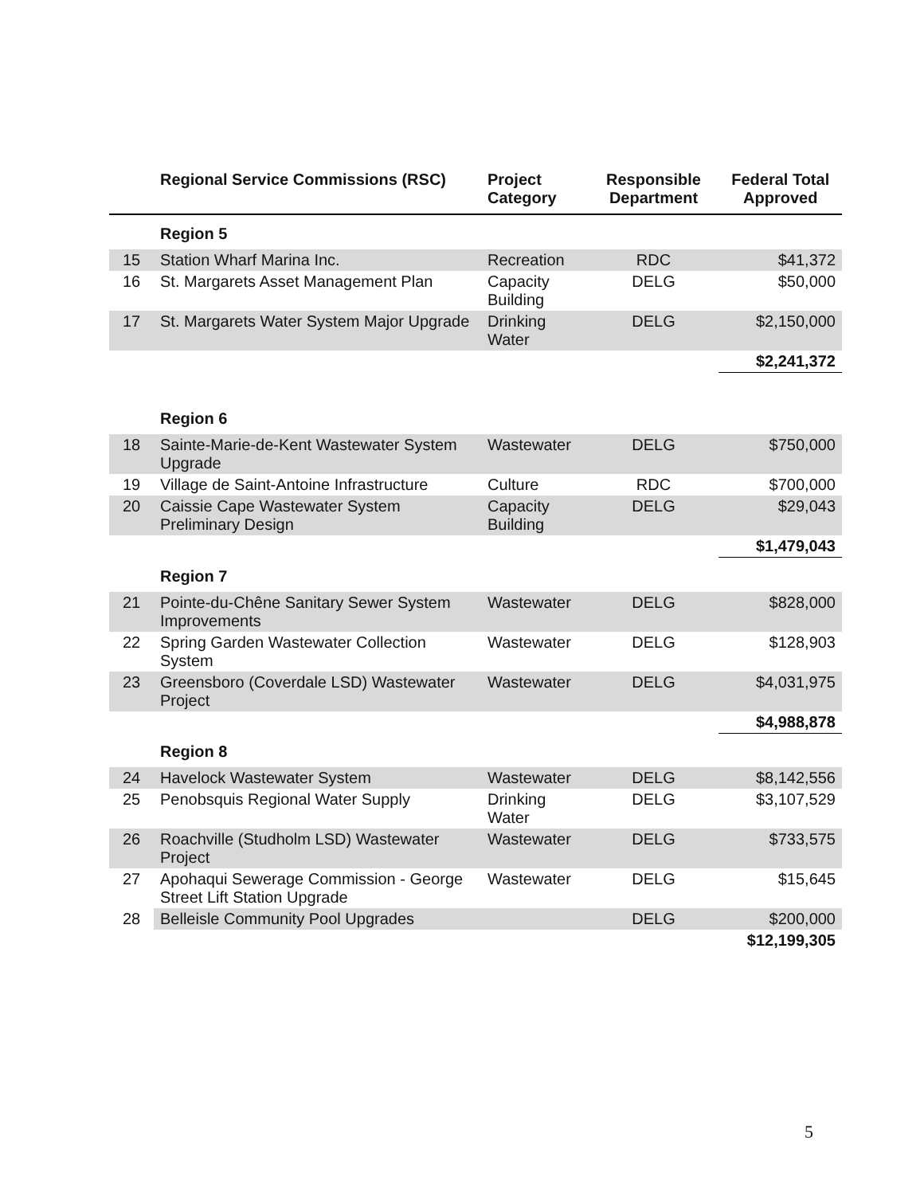| | Regional Service Commissions (RSC) | Project Category | Responsible Department | Federal Total Approved |
| --- | --- | --- | --- | --- |
| | Region 5 | | | |
| 15 | Station Wharf Marina Inc. | Recreation | RDC | $41,372 |
| 16 | St. Margarets Asset Management Plan | Capacity Building | DELG | $50,000 |
| 17 | St. Margarets Water System Major Upgrade | Drinking Water | DELG | $2,150,000 |
| | | | | $2,241,372 |
| | Region 6 | | | |
| 18 | Sainte-Marie-de-Kent Wastewater System Upgrade | Wastewater | DELG | $750,000 |
| 19 | Village de Saint-Antoine Infrastructure | Culture | RDC | $700,000 |
| 20 | Caissie Cape Wastewater System Preliminary Design | Capacity Building | DELG | $29,043 |
| | | | | $1,479,043 |
| | Region 7 | | | |
| 21 | Pointe-du-Chêne Sanitary Sewer System Improvements | Wastewater | DELG | $828,000 |
| 22 | Spring Garden Wastewater Collection System | Wastewater | DELG | $128,903 |
| 23 | Greensboro (Coverdale LSD) Wastewater Project | Wastewater | DELG | $4,031,975 |
| | | | | $4,988,878 |
| | Region 8 | | | |
| 24 | Havelock Wastewater System | Wastewater | DELG | $8,142,556 |
| 25 | Penobsquis Regional Water Supply | Drinking Water | DELG | $3,107,529 |
| 26 | Roachville (Studholm LSD) Wastewater Project | Wastewater | DELG | $733,575 |
| 27 | Apohaqui Sewerage Commission - George Street Lift Station Upgrade | Wastewater | DELG | $15,645 |
| 28 | Belleisle Community Pool Upgrades | | DELG | $200,000 |
| | | | | $12,199,305 |
5